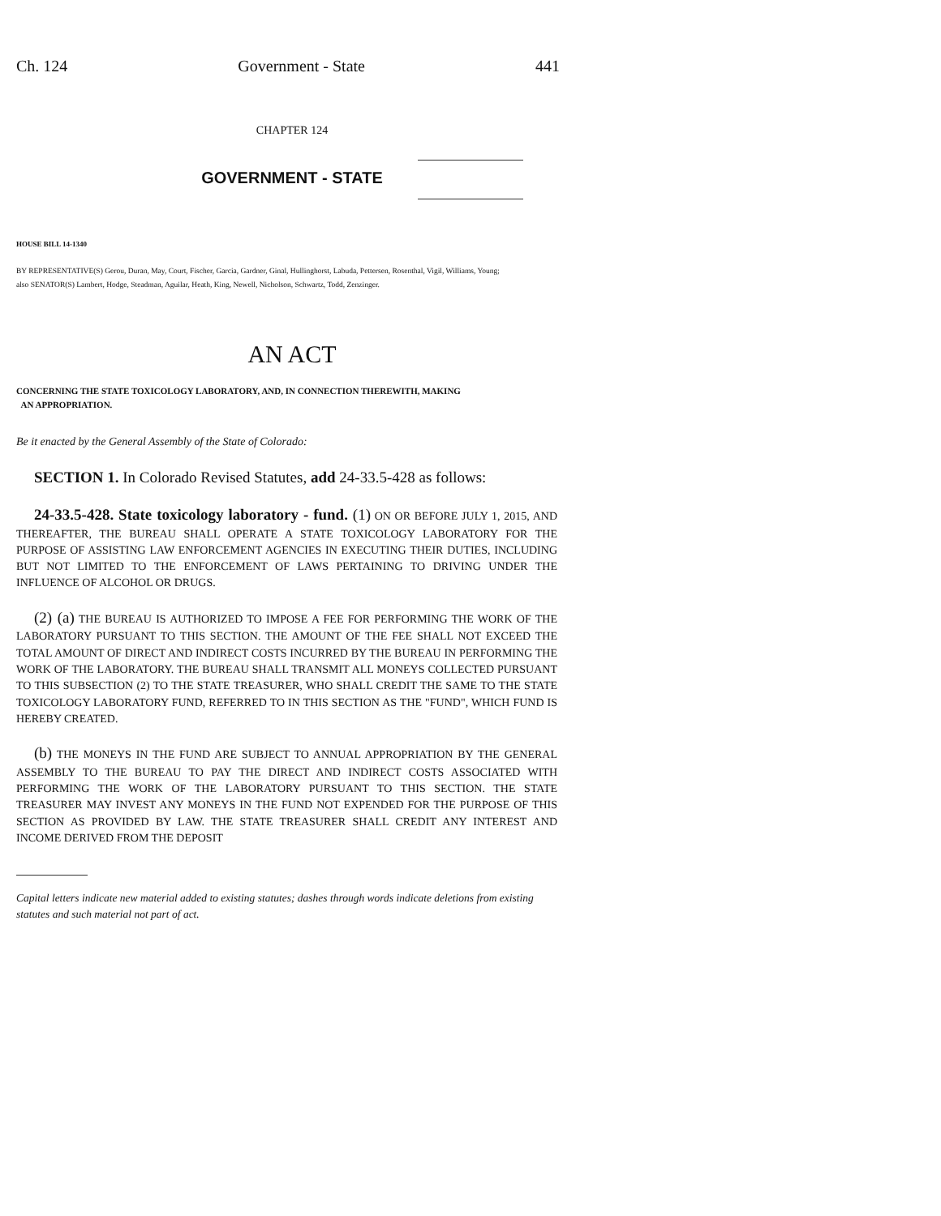Ch. 124 Government - State 441
CHAPTER 124
GOVERNMENT - STATE
HOUSE BILL 14-1340
BY REPRESENTATIVE(S) Gerou, Duran, May, Court, Fischer, Garcia, Gardner, Ginal, Hullinghorst, Labuda, Pettersen, Rosenthal, Vigil, Williams, Young;
also SENATOR(S) Lambert, Hodge, Steadman, Aguilar, Heath, King, Newell, Nicholson, Schwartz, Todd, Zenzinger.
AN ACT
CONCERNING THE STATE TOXICOLOGY LABORATORY, AND, IN CONNECTION THEREWITH, MAKING
AN APPROPRIATION.
Be it enacted by the General Assembly of the State of Colorado:
SECTION 1. In Colorado Revised Statutes, add 24-33.5-428 as follows:
24-33.5-428. State toxicology laboratory - fund. (1) ON OR BEFORE JULY 1, 2015, AND THEREAFTER, THE BUREAU SHALL OPERATE A STATE TOXICOLOGY LABORATORY FOR THE PURPOSE OF ASSISTING LAW ENFORCEMENT AGENCIES IN EXECUTING THEIR DUTIES, INCLUDING BUT NOT LIMITED TO THE ENFORCEMENT OF LAWS PERTAINING TO DRIVING UNDER THE INFLUENCE OF ALCOHOL OR DRUGS.
(2) (a) THE BUREAU IS AUTHORIZED TO IMPOSE A FEE FOR PERFORMING THE WORK OF THE LABORATORY PURSUANT TO THIS SECTION. THE AMOUNT OF THE FEE SHALL NOT EXCEED THE TOTAL AMOUNT OF DIRECT AND INDIRECT COSTS INCURRED BY THE BUREAU IN PERFORMING THE WORK OF THE LABORATORY. THE BUREAU SHALL TRANSMIT ALL MONEYS COLLECTED PURSUANT TO THIS SUBSECTION (2) TO THE STATE TREASURER, WHO SHALL CREDIT THE SAME TO THE STATE TOXICOLOGY LABORATORY FUND, REFERRED TO IN THIS SECTION AS THE "FUND", WHICH FUND IS HEREBY CREATED.
(b) THE MONEYS IN THE FUND ARE SUBJECT TO ANNUAL APPROPRIATION BY THE GENERAL ASSEMBLY TO THE BUREAU TO PAY THE DIRECT AND INDIRECT COSTS ASSOCIATED WITH PERFORMING THE WORK OF THE LABORATORY PURSUANT TO THIS SECTION. THE STATE TREASURER MAY INVEST ANY MONEYS IN THE FUND NOT EXPENDED FOR THE PURPOSE OF THIS SECTION AS PROVIDED BY LAW. THE STATE TREASURER SHALL CREDIT ANY INTEREST AND INCOME DERIVED FROM THE DEPOSIT
Capital letters indicate new material added to existing statutes; dashes through words indicate deletions from existing statutes and such material not part of act.